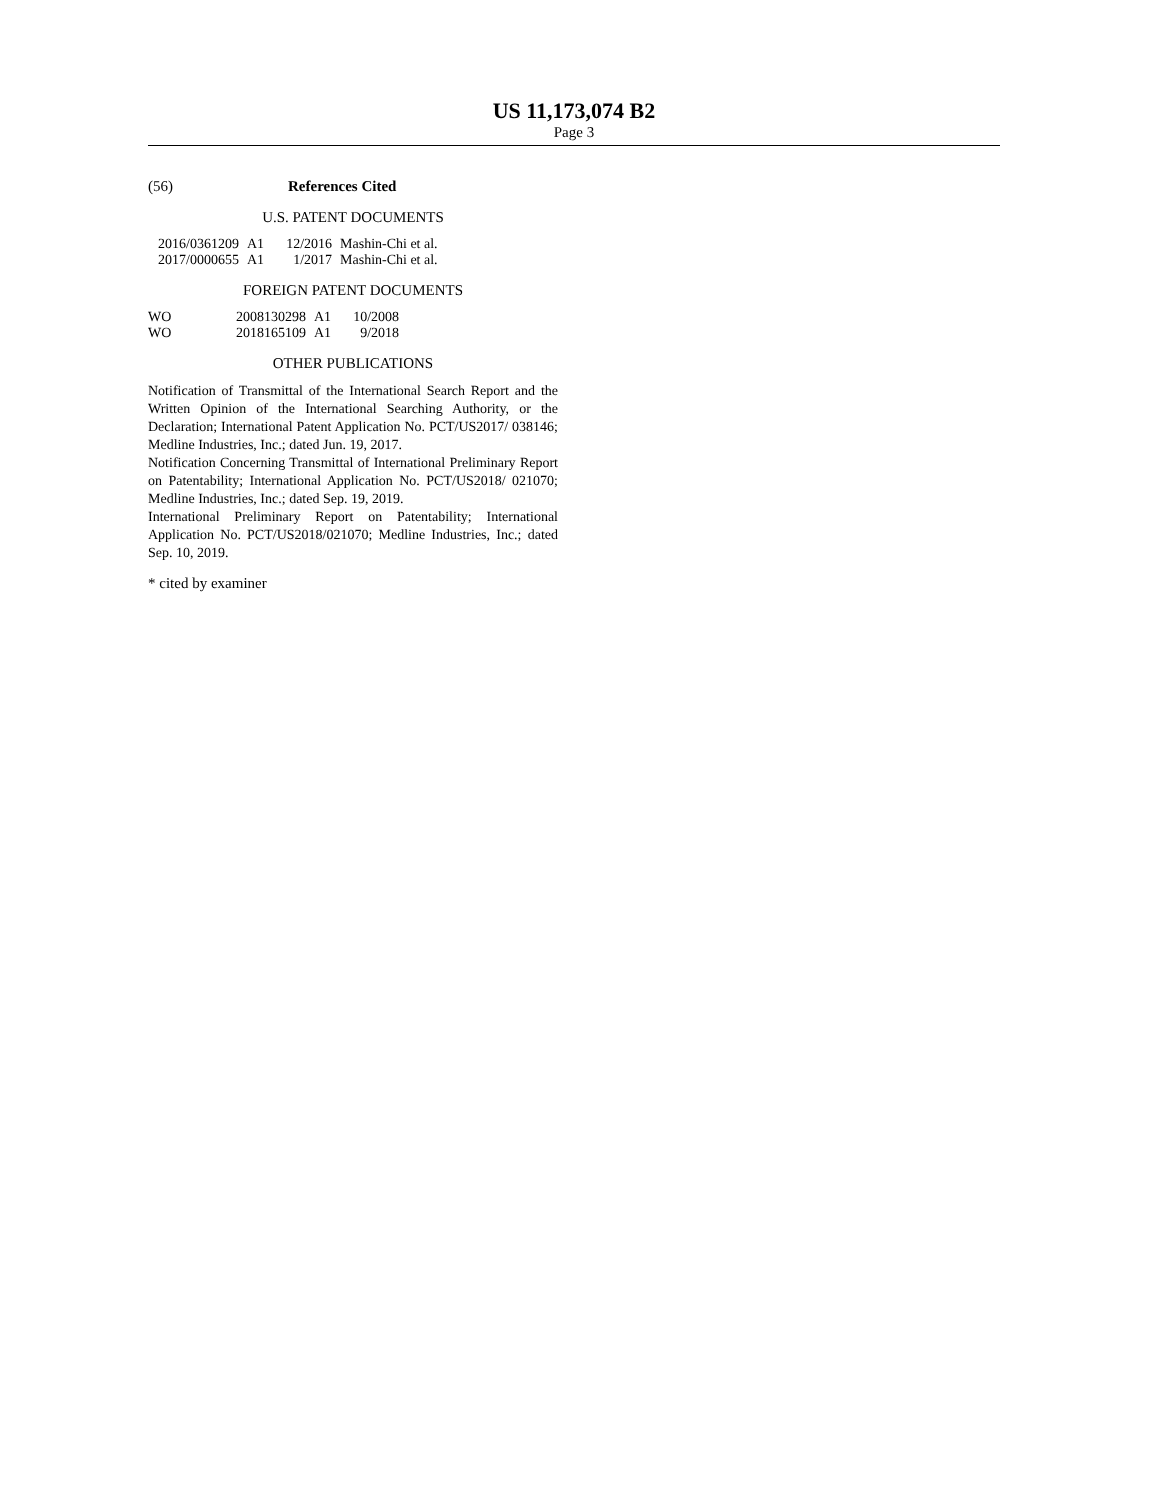US 11,173,074 B2
Page 3
(56) References Cited
U.S. PATENT DOCUMENTS
| 2016/0361209 | A1 | 12/2016 | Mashin-Chi et al. |
| 2017/0000655 | A1 | 1/2017 | Mashin-Chi et al. |
FOREIGN PATENT DOCUMENTS
| WO | 2008130298 | A1 | 10/2008 |
| WO | 2018165109 | A1 | 9/2018 |
OTHER PUBLICATIONS
Notification of Transmittal of the International Search Report and the Written Opinion of the International Searching Authority, or the Declaration; International Patent Application No. PCT/US2017/ 038146; Medline Industries, Inc.; dated Jun. 19, 2017.
Notification Concerning Transmittal of International Preliminary Report on Patentability; International Application No. PCT/US2018/ 021070; Medline Industries, Inc.; dated Sep. 19, 2019.
International Preliminary Report on Patentability; International Application No. PCT/US2018/021070; Medline Industries, Inc.; dated Sep. 10, 2019.
* cited by examiner